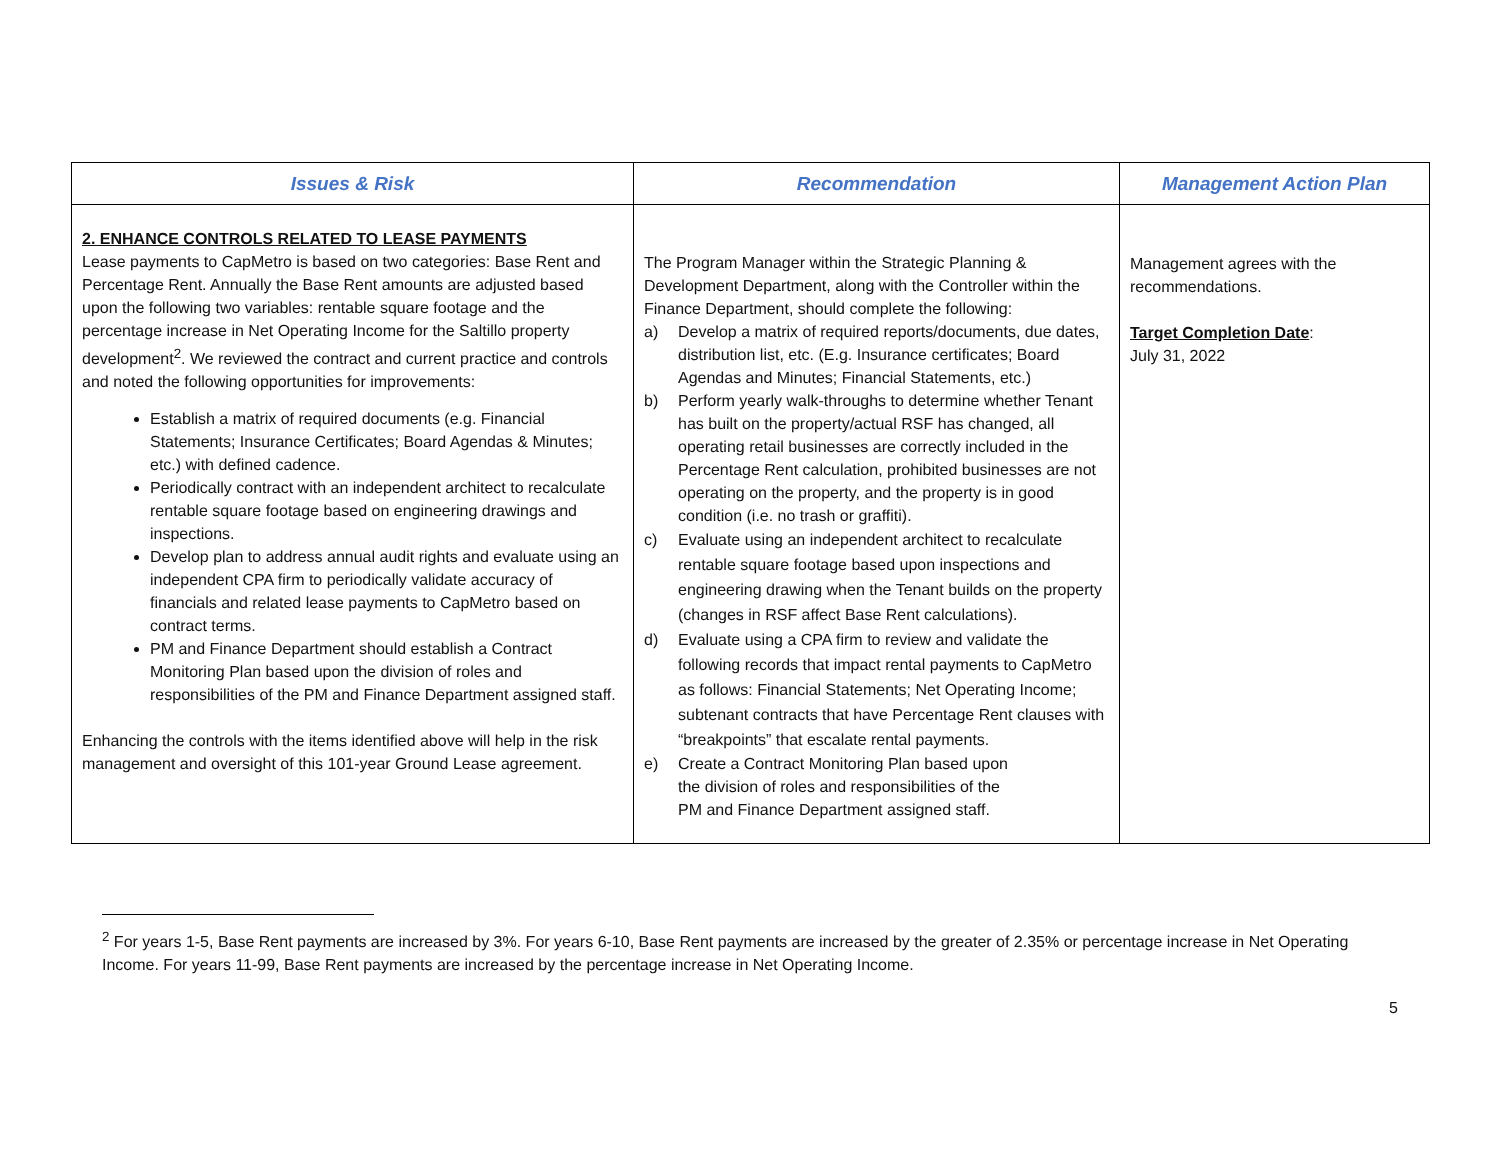| Issues & Risk | Recommendation | Management Action Plan |
| --- | --- | --- |
| 2. ENHANCE CONTROLS RELATED TO LEASE PAYMENTS Lease payments to CapMetro is based on two categories: Base Rent and Percentage Rent. Annually the Base Rent amounts are adjusted based upon the following two variables: rentable square footage and the percentage increase in Net Operating Income for the Saltillo property development<sup>2</sup>. We reviewed the contract and current practice and controls and noted the following opportunities for improvements: Establish a matrix of required documents (e.g. Financial Statements; Insurance Certificates; Board Agendas & Minutes; etc.) with defined cadence. Periodically contract with an independent architect to recalculate rentable square footage based on engineering drawings and inspections. Develop plan to address annual audit rights and evaluate using an independent CPA firm to periodically validate accuracy of financials and related lease payments to CapMetro based on contract terms. PM and Finance Department should establish a Contract Monitoring Plan based upon the division of roles and responsibilities of the PM and Finance Department assigned staff. Enhancing the controls with the items identified above will help in the risk management and oversight of this 101-year Ground Lease agreement. | The Program Manager within the Strategic Planning & Development Department, along with the Controller within the Finance Department, should complete the following: a) Develop a matrix of required reports/documents, due dates, distribution list, etc. (E.g. Insurance certificates; Board Agendas and Minutes; Financial Statements, etc.) b) Perform yearly walk-throughs to determine whether Tenant has built on the property/actual RSF has changed, all operating retail businesses are correctly included in the Percentage Rent calculation, prohibited businesses are not operating on the property, and the property is in good condition (i.e. no trash or graffiti). c) Evaluate using an independent architect to recalculate rentable square footage based upon inspections and engineering drawing when the Tenant builds on the property (changes in RSF affect Base Rent calculations). d) Evaluate using a CPA firm to review and validate the following records that impact rental payments to CapMetro as follows: Financial Statements; Net Operating Income; subtenant contracts that have Percentage Rent clauses with “breakpoints” that escalate rental payments. e) Create a Contract Monitoring Plan based upon the division of roles and responsibilities of the PM and Finance Department assigned staff. | Management agrees with the recommendations. Target Completion Date : July 31, 2022 |
<sup>2</sup> For years 1-5, Base Rent payments are increased by 3%. For years 6-10, Base Rent payments are increased by the greater of 2.35% or percentage increase in Net Operating Income. For years 11-99, Base Rent payments are increased by the percentage increase in Net Operating Income.
5